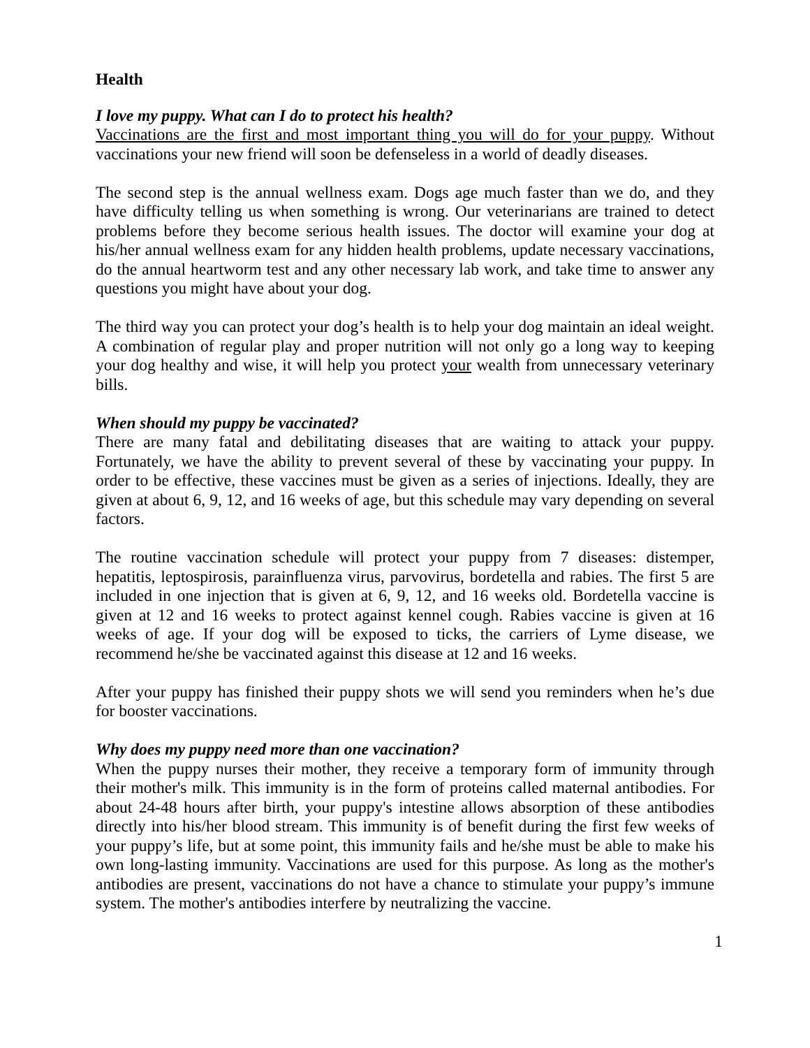Health
I love my puppy. What can I do to protect his health?
Vaccinations are the first and most important thing you will do for your puppy. Without vaccinations your new friend will soon be defenseless in a world of deadly diseases.
The second step is the annual wellness exam. Dogs age much faster than we do, and they have difficulty telling us when something is wrong. Our veterinarians are trained to detect problems before they become serious health issues. The doctor will examine your dog at his/her annual wellness exam for any hidden health problems, update necessary vaccinations, do the annual heartworm test and any other necessary lab work, and take time to answer any questions you might have about your dog.
The third way you can protect your dog’s health is to help your dog maintain an ideal weight. A combination of regular play and proper nutrition will not only go a long way to keeping your dog healthy and wise, it will help you protect your wealth from unnecessary veterinary bills.
When should my puppy be vaccinated?
There are many fatal and debilitating diseases that are waiting to attack your puppy. Fortunately, we have the ability to prevent several of these by vaccinating your puppy. In order to be effective, these vaccines must be given as a series of injections. Ideally, they are given at about 6, 9, 12, and 16 weeks of age, but this schedule may vary depending on several factors.
The routine vaccination schedule will protect your puppy from 7 diseases: distemper, hepatitis, leptospirosis, parainfluenza virus, parvovirus, bordetella and rabies. The first 5 are included in one injection that is given at 6, 9, 12, and 16 weeks old. Bordetella vaccine is given at 12 and 16 weeks to protect against kennel cough. Rabies vaccine is given at 16 weeks of age. If your dog will be exposed to ticks, the carriers of Lyme disease, we recommend he/she be vaccinated against this disease at 12 and 16 weeks.
After your puppy has finished their puppy shots we will send you reminders when he’s due for booster vaccinations.
Why does my puppy need more than one vaccination?
When the puppy nurses their mother, they receive a temporary form of immunity through their mother's milk. This immunity is in the form of proteins called maternal antibodies. For about 24-48 hours after birth, your puppy's intestine allows absorption of these antibodies directly into his/her blood stream. This immunity is of benefit during the first few weeks of your puppy’s life, but at some point, this immunity fails and he/she must be able to make his own long-lasting immunity. Vaccinations are used for this purpose. As long as the mother's antibodies are present, vaccinations do not have a chance to stimulate your puppy’s immune system. The mother's antibodies interfere by neutralizing the vaccine.
1